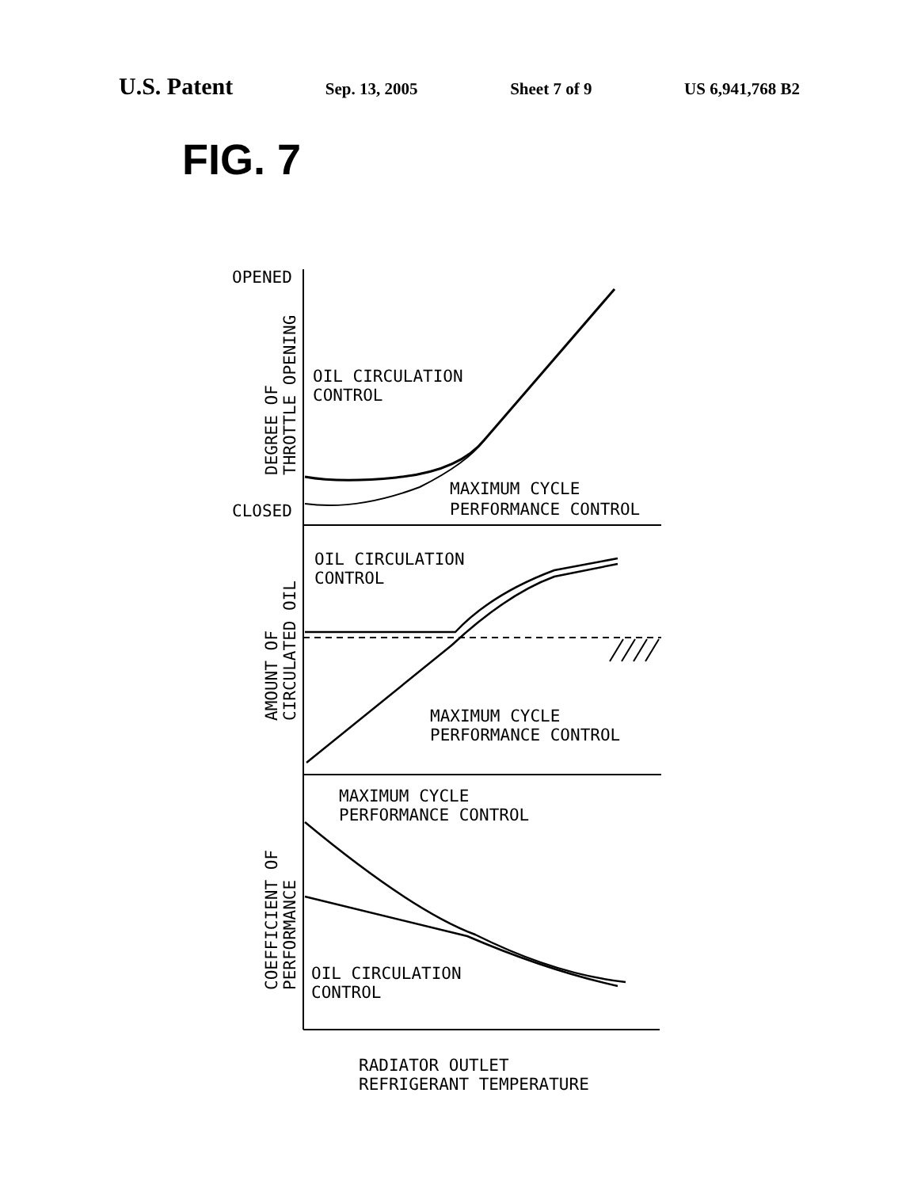U.S. Patent Sep. 13, 2005 Sheet 7 of 9 US 6,941,768 B2
FIG. 7
OPENED
CLOSED
OIL CIRCULATION
CONTROL
MAXIMUM CYCLE
PERFORMANCE CONTROL
OIL CIRCULATION
CONTROL
MAXIMUM CYCLE
PERFORMANCE CONTROL
MAXIMUM CYCLE
PERFORMANCE CONTROL
OIL CIRCULATION
CONTROL
RADIATOR OUTLET
REFRIGERANT TEMPERATURE
DEGREE OF
THROTTLE OPENING
AMOUNT OF
CIRCULATED OIL
COEFFICIENT OF
PERFORMANCE